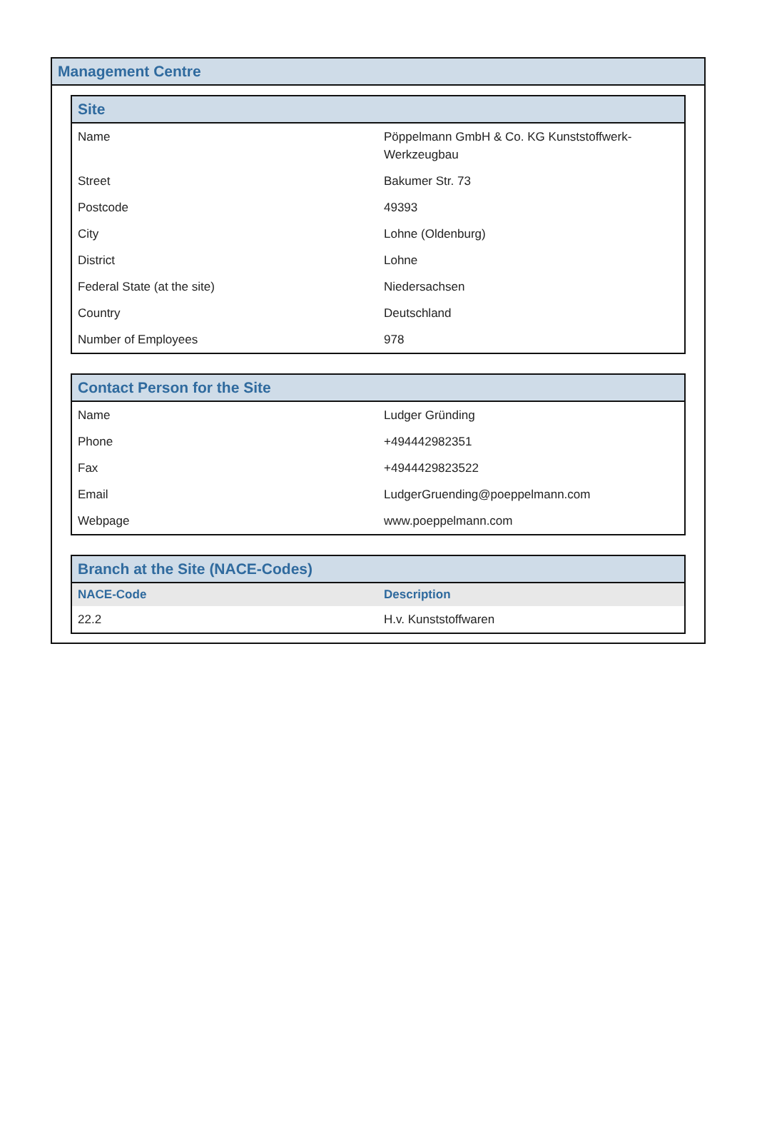Management Centre
| Site | |
| --- | --- |
| Name | Pöppelmann GmbH & Co. KG Kunststoffwerk-Werkzeugbau |
| Street | Bakumer Str. 73 |
| Postcode | 49393 |
| City | Lohne (Oldenburg) |
| District | Lohne |
| Federal State (at the site) | Niedersachsen |
| Country | Deutschland |
| Number of Employees | 978 |
| Contact Person for the Site | |
| --- | --- |
| Name | Ludger Gründing |
| Phone | +494442982351 |
| Fax | +4944429823522 |
| Email | LudgerGruending@poeppelmann.com |
| Webpage | www.poeppelmann.com |
| Branch at the Site (NACE-Codes) | |
| --- | --- |
| NACE-Code | Description |
| 22.2 | H.v. Kunststoffwaren |